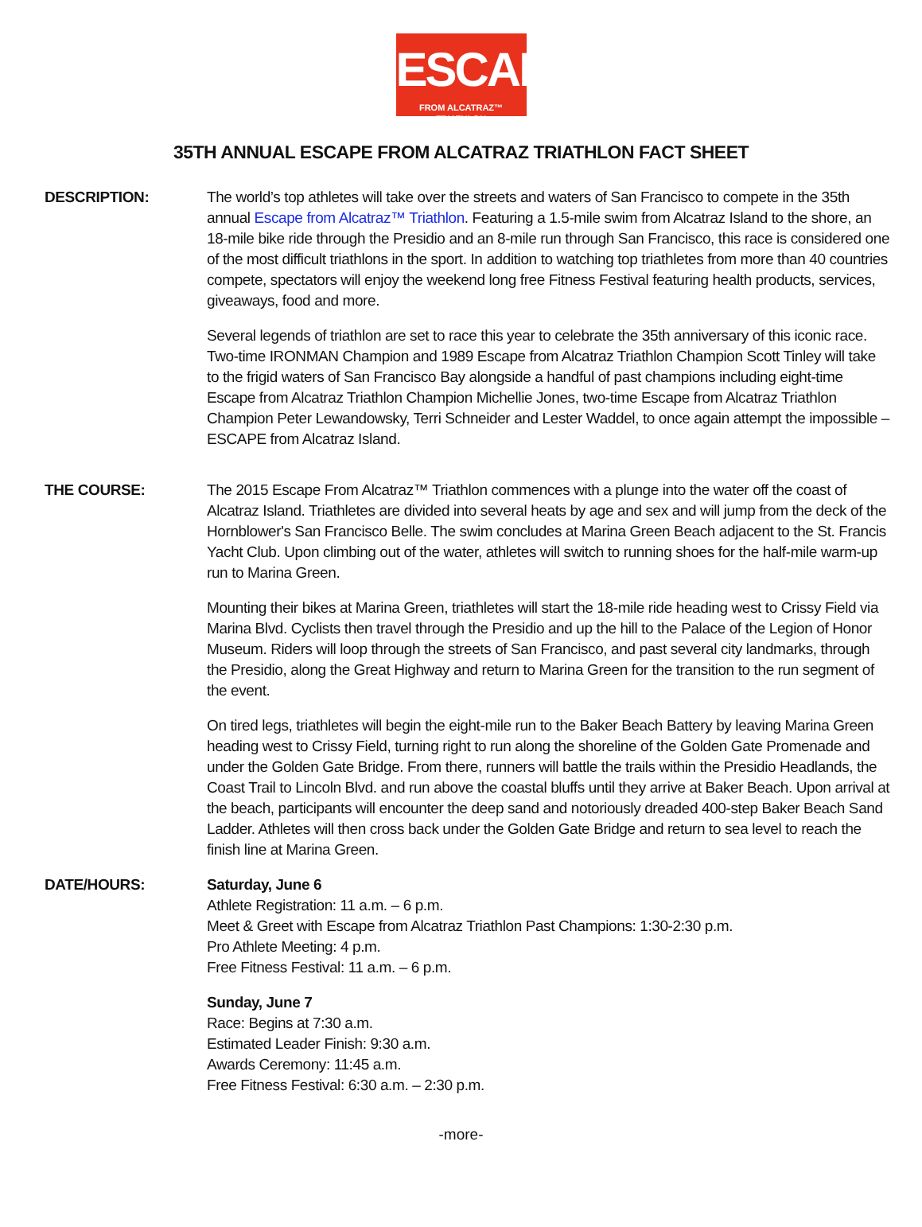ESCAPE
FROM ALCATRAZ™ TRIATHLON
35TH ANNUAL ESCAPE FROM ALCATRAZ TRIATHLON FACT SHEET
DESCRIPTION: The world’s top athletes will take over the streets and waters of San Francisco to compete in the 35th annual Escape from Alcatraz™ Triathlon. Featuring a 1.5-mile swim from Alcatraz Island to the shore, an 18-mile bike ride through the Presidio and an 8-mile run through San Francisco, this race is considered one of the most difficult triathlons in the sport. In addition to watching top triathletes from more than 40 countries compete, spectators will enjoy the weekend long free Fitness Festival featuring health products, services, giveaways, food and more.
Several legends of triathlon are set to race this year to celebrate the 35th anniversary of this iconic race. Two-time IRONMAN Champion and 1989 Escape from Alcatraz Triathlon Champion Scott Tinley will take to the frigid waters of San Francisco Bay alongside a handful of past champions including eight-time Escape from Alcatraz Triathlon Champion Michellie Jones, two-time Escape from Alcatraz Triathlon Champion Peter Lewandowsky, Terri Schneider and Lester Waddel, to once again attempt the impossible – ESCAPE from Alcatraz Island.
THE COURSE: The 2015 Escape From Alcatraz™ Triathlon commences with a plunge into the water off the coast of Alcatraz Island. Triathletes are divided into several heats by age and sex and will jump from the deck of the Hornblower's San Francisco Belle. The swim concludes at Marina Green Beach adjacent to the St. Francis Yacht Club. Upon climbing out of the water, athletes will switch to running shoes for the half-mile warm-up run to Marina Green.
Mounting their bikes at Marina Green, triathletes will start the 18-mile ride heading west to Crissy Field via Marina Blvd. Cyclists then travel through the Presidio and up the hill to the Palace of the Legion of Honor Museum. Riders will loop through the streets of San Francisco, and past several city landmarks, through the Presidio, along the Great Highway and return to Marina Green for the transition to the run segment of the event.
On tired legs, triathletes will begin the eight-mile run to the Baker Beach Battery by leaving Marina Green heading west to Crissy Field, turning right to run along the shoreline of the Golden Gate Promenade and under the Golden Gate Bridge. From there, runners will battle the trails within the Presidio Headlands, the Coast Trail to Lincoln Blvd. and run above the coastal bluffs until they arrive at Baker Beach. Upon arrival at the beach, participants will encounter the deep sand and notoriously dreaded 400-step Baker Beach Sand Ladder. Athletes will then cross back under the Golden Gate Bridge and return to sea level to reach the finish line at Marina Green.
DATE/HOURS: Saturday, June 6
Athlete Registration: 11 a.m. – 6 p.m.
Meet & Greet with Escape from Alcatraz Triathlon Past Champions: 1:30-2:30 p.m.
Pro Athlete Meeting: 4 p.m.
Free Fitness Festival: 11 a.m. – 6 p.m.
Sunday, June 7
Race: Begins at 7:30 a.m.
Estimated Leader Finish: 9:30 a.m.
Awards Ceremony: 11:45 a.m.
Free Fitness Festival: 6:30 a.m. – 2:30 p.m.
-more-